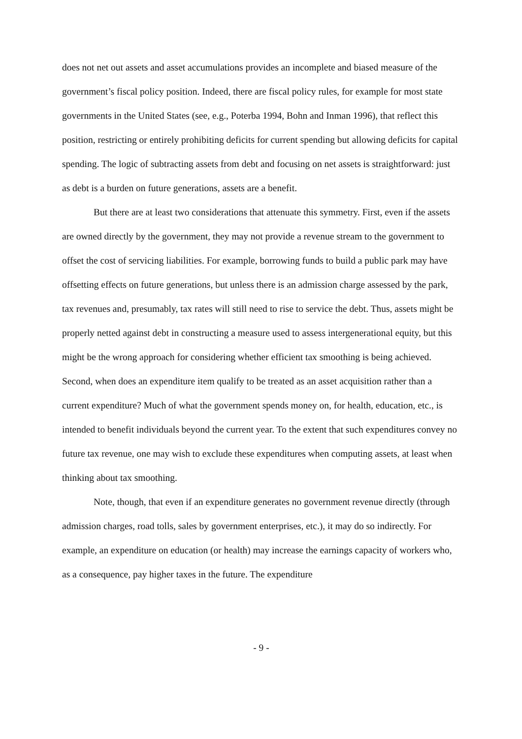does not net out assets and asset accumulations provides an incomplete and biased measure of the government’s fiscal policy position. Indeed, there are fiscal policy rules, for example for most state governments in the United States (see, e.g., Poterba 1994, Bohn and Inman 1996), that reflect this position, restricting or entirely prohibiting deficits for current spending but allowing deficits for capital spending. The logic of subtracting assets from debt and focusing on net assets is straightforward: just as debt is a burden on future generations, assets are a benefit.
But there are at least two considerations that attenuate this symmetry. First, even if the assets are owned directly by the government, they may not provide a revenue stream to the government to offset the cost of servicing liabilities. For example, borrowing funds to build a public park may have offsetting effects on future generations, but unless there is an admission charge assessed by the park, tax revenues and, presumably, tax rates will still need to rise to service the debt. Thus, assets might be properly netted against debt in constructing a measure used to assess intergenerational equity, but this might be the wrong approach for considering whether efficient tax smoothing is being achieved. Second, when does an expenditure item qualify to be treated as an asset acquisition rather than a current expenditure? Much of what the government spends money on, for health, education, etc., is intended to benefit individuals beyond the current year. To the extent that such expenditures convey no future tax revenue, one may wish to exclude these expenditures when computing assets, at least when thinking about tax smoothing.
Note, though, that even if an expenditure generates no government revenue directly (through admission charges, road tolls, sales by government enterprises, etc.), it may do so indirectly. For example, an expenditure on education (or health) may increase the earnings capacity of workers who, as a consequence, pay higher taxes in the future. The expenditure
- 9 -